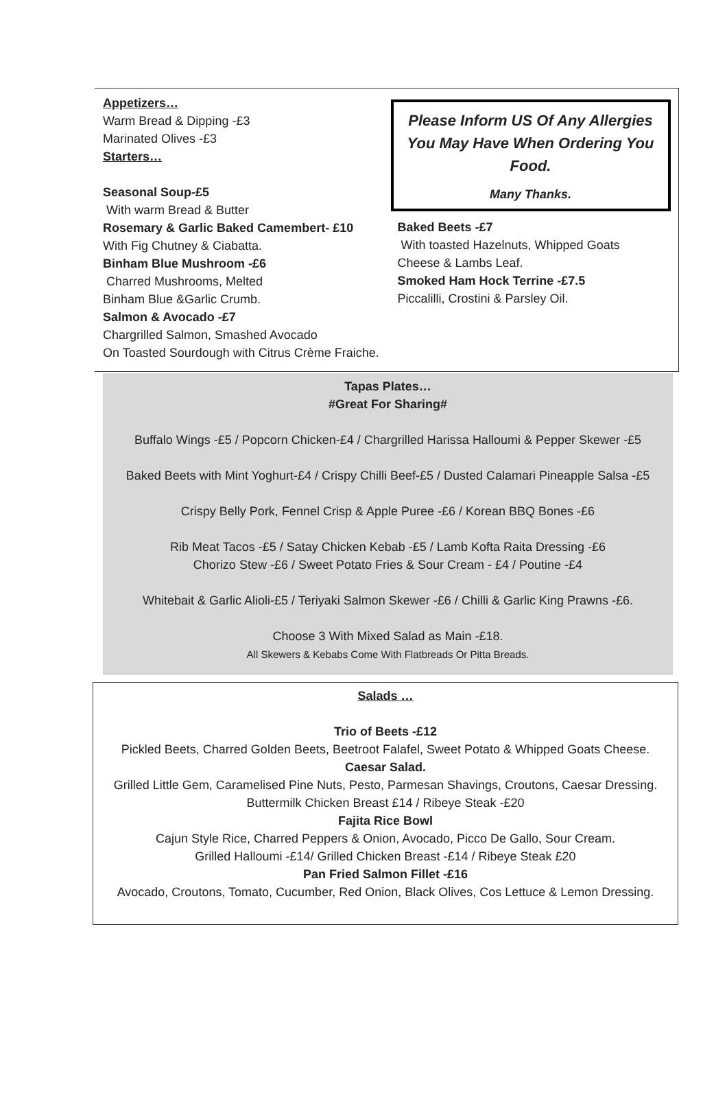Appetizers…
Warm Bread & Dipping -£3
Marinated Olives -£3
Starters…
Seasonal Soup-£5
With warm Bread & Butter
Rosemary & Garlic Baked Camembert- £10
With Fig Chutney & Ciabatta.
Binham Blue Mushroom -£6
Charred Mushrooms, Melted
Binham Blue &Garlic Crumb.
Salmon & Avocado -£7
Chargrilled Salmon, Smashed Avocado
On Toasted Sourdough with Citrus Crème Fraiche.
Please Inform US Of Any Allergies
You May Have When Ordering You
Food.
Many Thanks.
Baked Beets -£7
With toasted Hazelnuts, Whipped Goats
Cheese & Lambs Leaf.
Smoked Ham Hock Terrine -£7.5
Piccalilli, Crostini & Parsley Oil.
Tapas Plates…
#Great For Sharing#
Buffalo Wings -£5 / Popcorn Chicken-£4 / Chargrilled Harissa Halloumi & Pepper Skewer -£5
Baked Beets with Mint Yoghurt-£4 / Crispy Chilli Beef-£5 / Dusted Calamari Pineapple Salsa -£5
Crispy Belly Pork, Fennel Crisp & Apple Puree -£6 / Korean BBQ Bones -£6
Rib Meat Tacos -£5 / Satay Chicken Kebab -£5 / Lamb Kofta Raita Dressing -£6
Chorizo Stew -£6 / Sweet Potato Fries & Sour Cream - £4 / Poutine -£4
Whitebait & Garlic Alioli-£5 / Teriyaki Salmon Skewer -£6 / Chilli & Garlic King Prawns -£6.
Choose 3 With Mixed Salad as Main -£18.
All Skewers & Kebabs Come With Flatbreads Or Pitta Breads.
Salads …
Trio of Beets -£12
Pickled Beets, Charred Golden Beets, Beetroot Falafel, Sweet Potato & Whipped Goats Cheese.
Caesar Salad.
Grilled Little Gem, Caramelised Pine Nuts, Pesto, Parmesan Shavings, Croutons, Caesar Dressing.
Buttermilk Chicken Breast £14 / Ribeye Steak -£20
Fajita Rice Bowl
Cajun Style Rice, Charred Peppers & Onion, Avocado, Picco De Gallo, Sour Cream.
Grilled Halloumi -£14/ Grilled Chicken Breast -£14 / Ribeye Steak £20
Pan Fried Salmon Fillet -£16
Avocado, Croutons, Tomato, Cucumber, Red Onion, Black Olives, Cos Lettuce & Lemon Dressing.